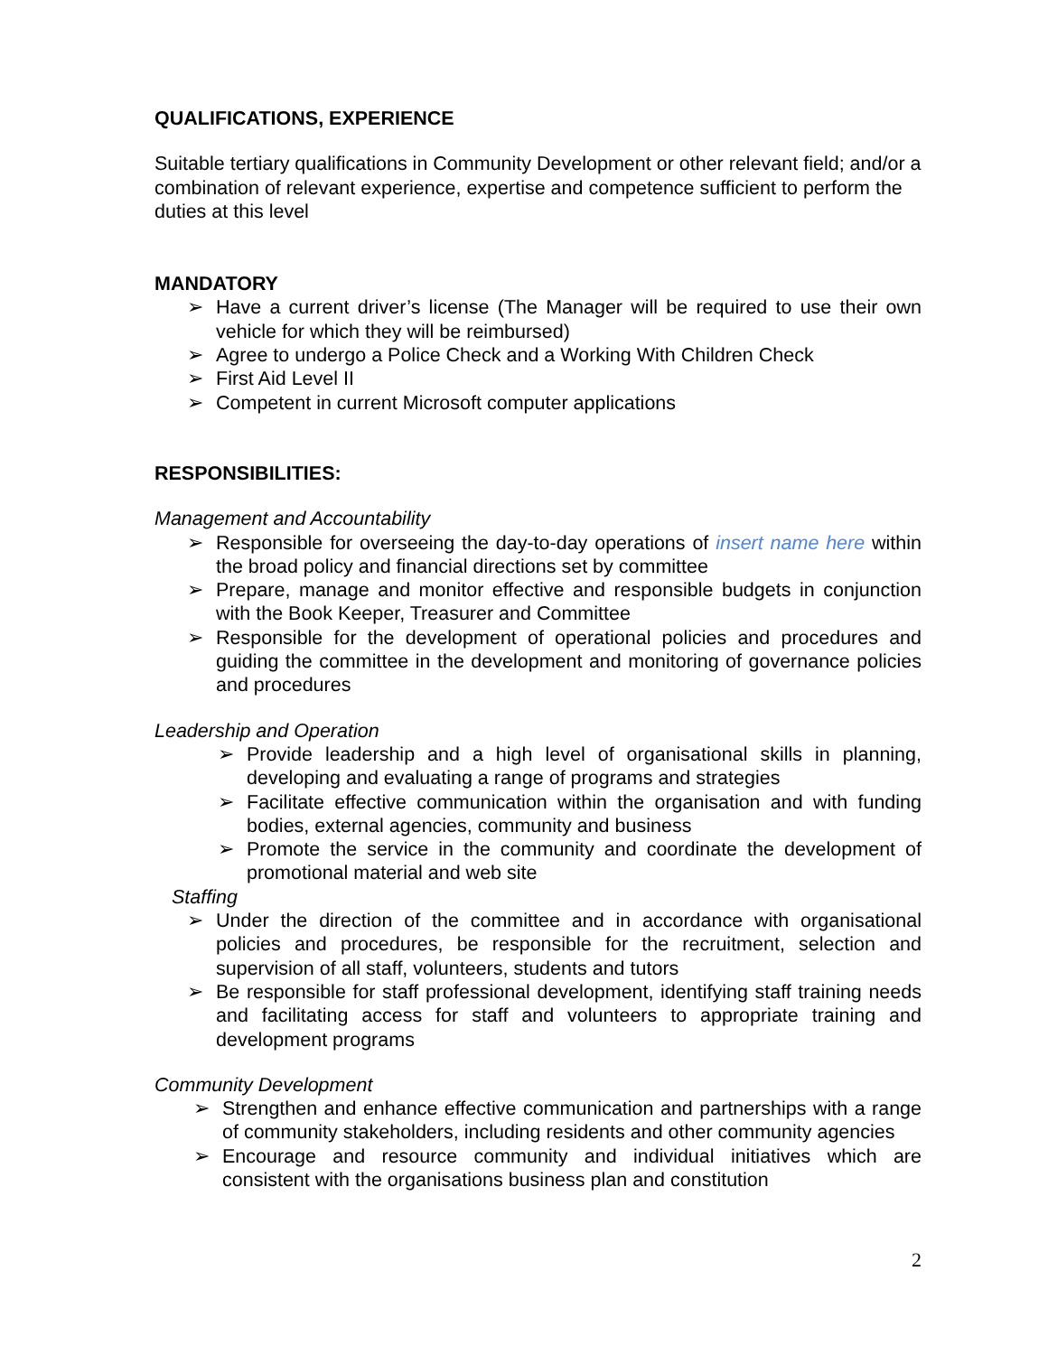QUALIFICATIONS, EXPERIENCE
Suitable tertiary qualifications in Community Development or other relevant field; and/or a combination of relevant experience, expertise and competence sufficient to perform the duties at this level
MANDATORY
➢ Have a current driver’s license (The Manager will be required to use their own vehicle for which they will be reimbursed)
➢ Agree to undergo a Police Check and a Working With Children Check
➢ First Aid Level II
➢ Competent in current Microsoft computer applications
RESPONSIBILITIES:
Management and Accountability
➢ Responsible for overseeing the day-to-day operations of insert name here within the broad policy and financial directions set by committee
➢ Prepare, manage and monitor effective and responsible budgets in conjunction with the Book Keeper, Treasurer and Committee
➢ Responsible for the development of operational policies and procedures and guiding the committee in the development and monitoring of governance policies and procedures
Leadership and Operation
➢ Provide leadership and a high level of organisational skills in planning, developing and evaluating a range of programs and strategies
➢ Facilitate effective communication within the organisation and with funding bodies, external agencies, community and business
➢ Promote the service in the community and coordinate the development of promotional material and web site
Staffing
➢ Under the direction of the committee and in accordance with organisational policies and procedures, be responsible for the recruitment, selection and supervision of all staff, volunteers, students and tutors
➢ Be responsible for staff professional development, identifying staff training needs and facilitating access for staff and volunteers to appropriate training and development programs
Community Development
➢ Strengthen and enhance effective communication and partnerships with a range of community stakeholders, including residents and other community agencies
➢ Encourage and resource community and individual initiatives which are consistent with the organisations business plan and constitution
2